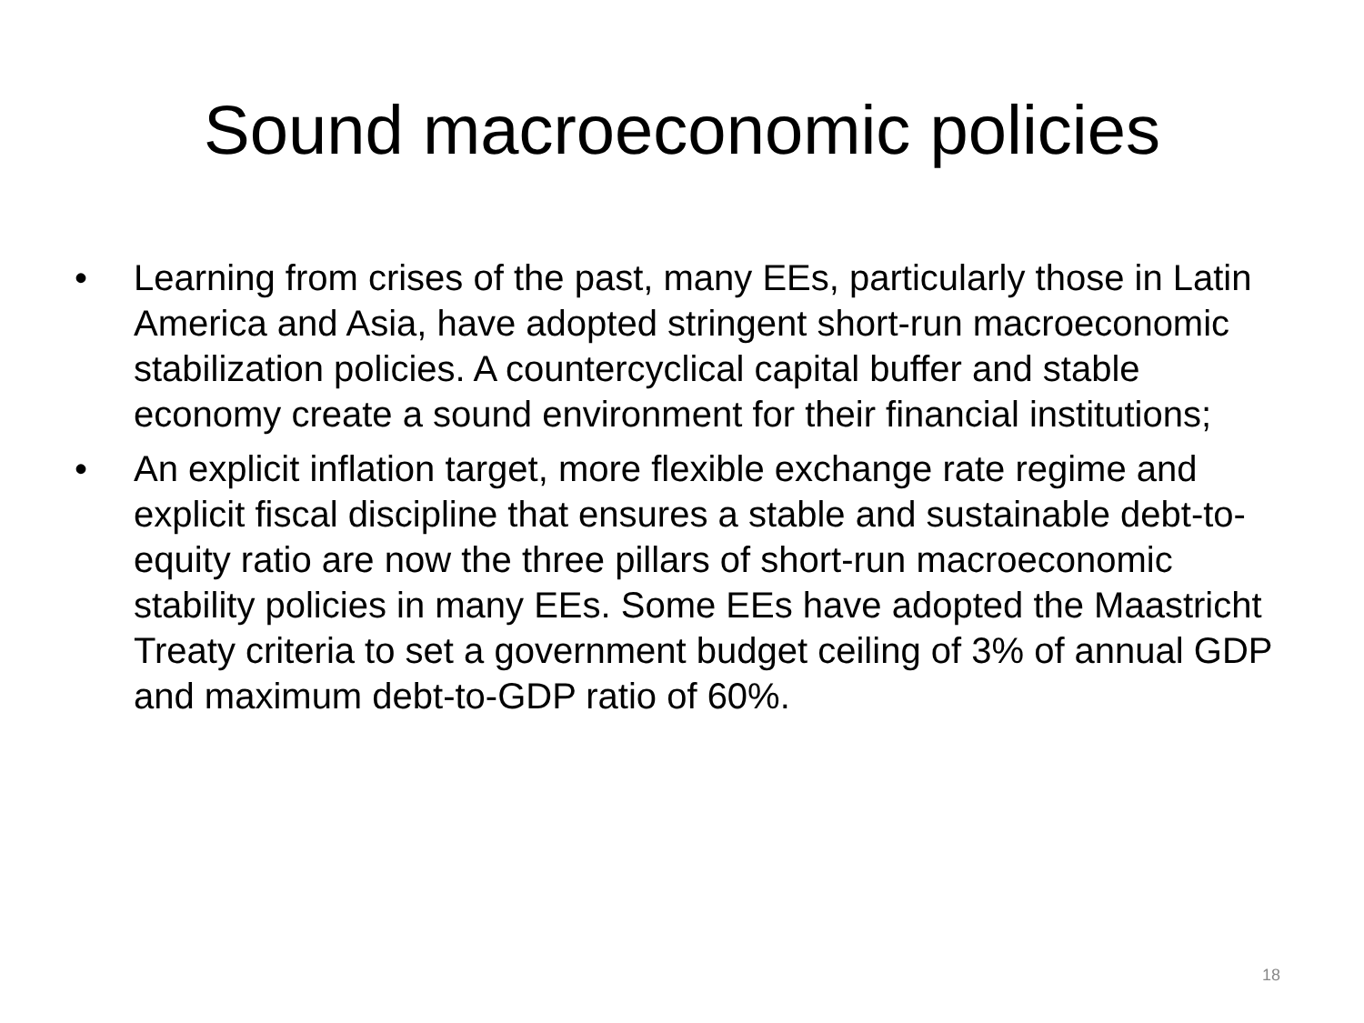Sound macroeconomic policies
• Learning from crises of the past, many EEs, particularly those in Latin America and Asia, have adopted stringent short-run macroeconomic stabilization policies. A countercyclical capital buffer and stable economy create a sound environment for their financial institutions;
• An explicit inflation target, more flexible exchange rate regime and explicit fiscal discipline that ensures a stable and sustainable debt-to-equity ratio are now the three pillars of short-run macroeconomic stability policies in many EEs. Some EEs have adopted the Maastricht Treaty criteria to set a government budget ceiling of 3% of annual GDP and maximum debt-to-GDP ratio of 60%.
18